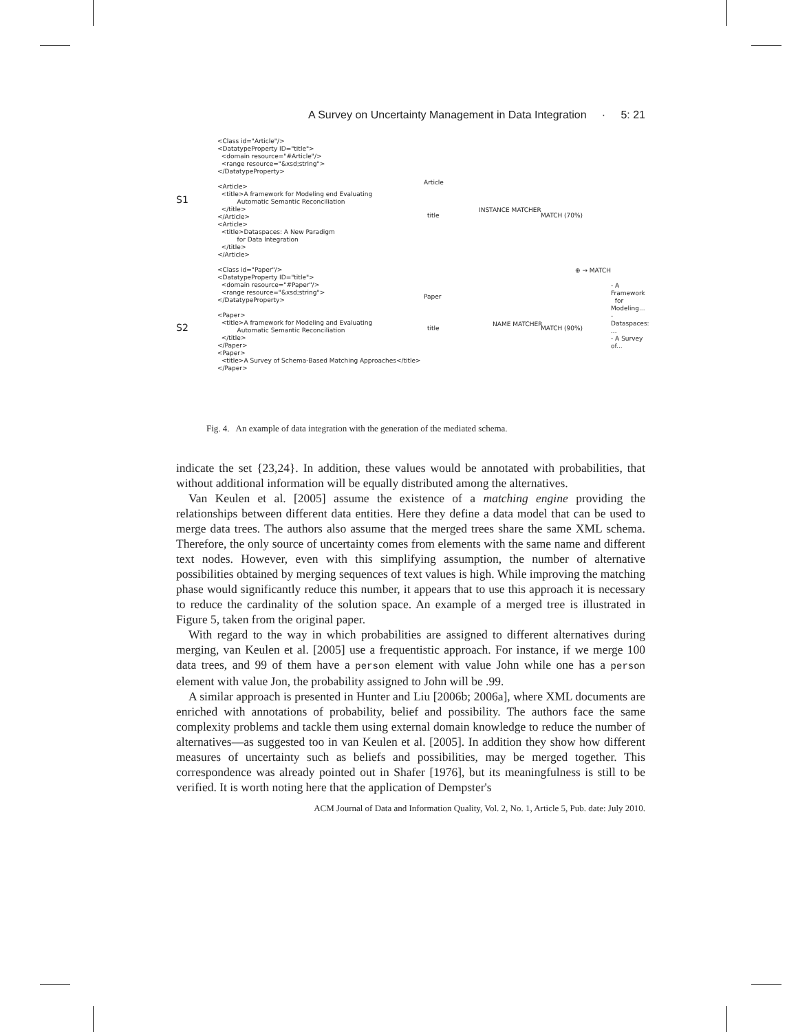A Survey on Uncertainty Management in Data Integration · 5: 21
S1
S2
<Class id="Article"/>
<DatatypeProperty ID="title">
  <domain resource="#Article"/>
  <range resource="&xsd;string">
</DatatypeProperty>

<Article>
  <title>A framework for Modeling end Evaluating
          Automatic Semantic Reconciliation
  </title>
</Article>
<Article>
  <title>Dataspaces: A New Paradigm
          for Data Integration
  </title>
</Article>

<Class id="Paper"/>
<DatatypeProperty ID="title">
  <domain resource="#Paper"/>
  <range resource="&xsd;string">
</DatatypeProperty>

<Paper>
  <title>A framework for Modeling and Evaluating
          Automatic Semantic Reconciliation
  </title>
</Paper>
<Paper>
  <title>A Survey of Schema-Based Matching Approaches</title>
</Paper>
Article
title
INSTANCE MATCHER
MATCH (70%)
⊕ → MATCH
- A Framework
for Modeling...
- Dataspaces: ...
- A Survey of...
Paper
title
NAME MATCHER
MATCH (90%)
Fig. 4. An example of data integration with the generation of the mediated schema.
indicate the set {23,24}. In addition, these values would be annotated with probabilities, that without additional information will be equally distributed among the alternatives.
Van Keulen et al. [2005] assume the existence of a matching engine providing the relationships between different data entities. Here they define a data model that can be used to merge data trees. The authors also assume that the merged trees share the same XML schema. Therefore, the only source of uncertainty comes from elements with the same name and different text nodes. However, even with this simplifying assumption, the number of alternative possibilities obtained by merging sequences of text values is high. While improving the matching phase would significantly reduce this number, it appears that to use this approach it is necessary to reduce the cardinality of the solution space. An example of a merged tree is illustrated in Figure 5, taken from the original paper.
With regard to the way in which probabilities are assigned to different alternatives during merging, van Keulen et al. [2005] use a frequentistic approach. For instance, if we merge 100 data trees, and 99 of them have a person element with value John while one has a person element with value Jon, the probability assigned to John will be .99.
A similar approach is presented in Hunter and Liu [2006b; 2006a], where XML documents are enriched with annotations of probability, belief and possibility. The authors face the same complexity problems and tackle them using external domain knowledge to reduce the number of alternatives—as suggested too in van Keulen et al. [2005]. In addition they show how different measures of uncertainty such as beliefs and possibilities, may be merged together. This correspondence was already pointed out in Shafer [1976], but its meaningfulness is still to be verified. It is worth noting here that the application of Dempster's
ACM Journal of Data and Information Quality, Vol. 2, No. 1, Article 5, Pub. date: July 2010.